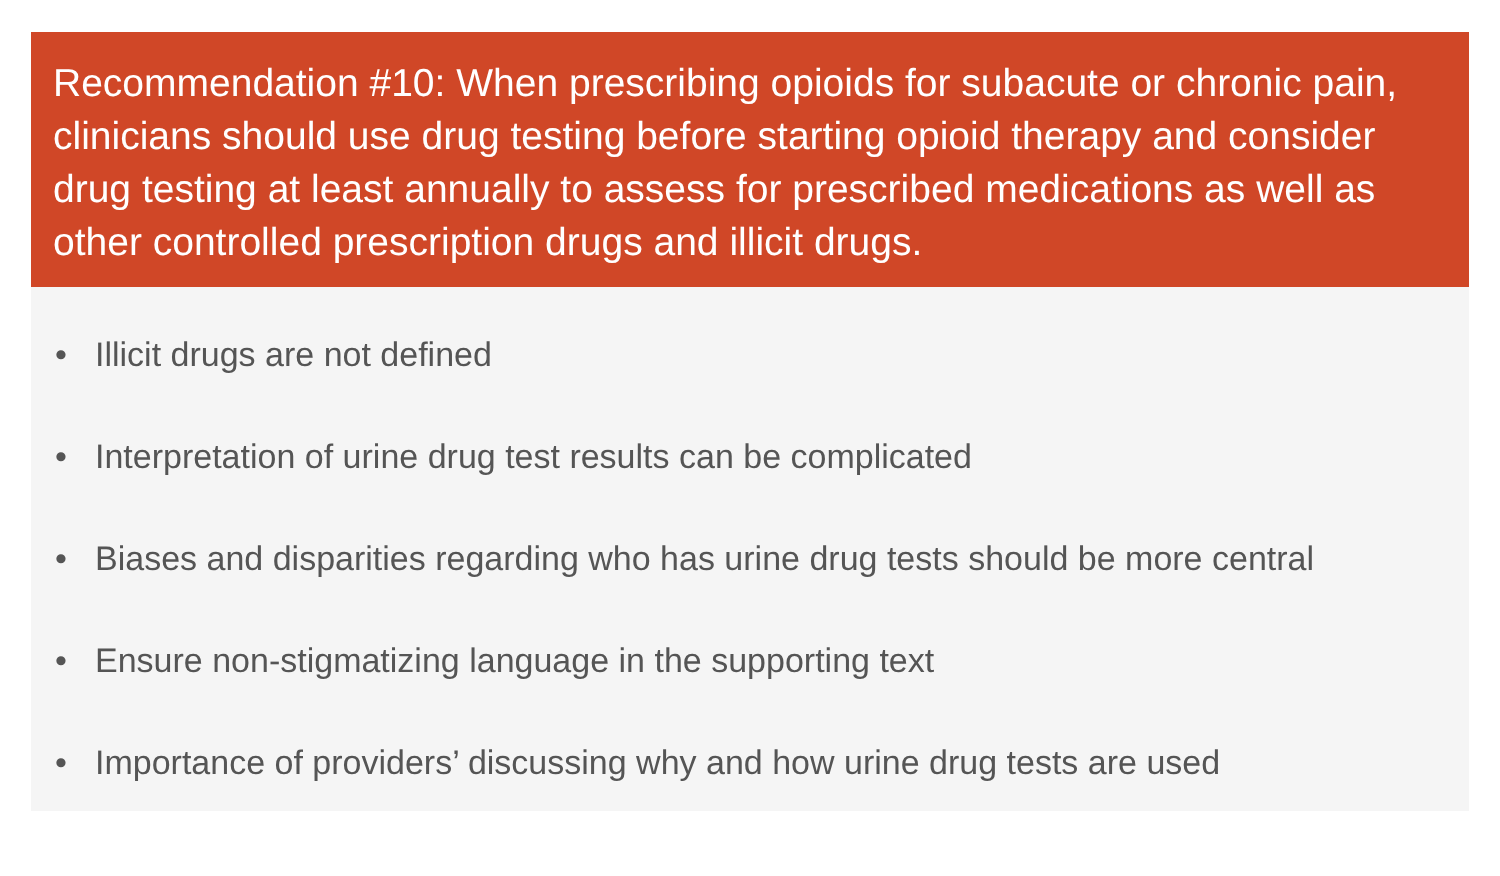Recommendation #10: When prescribing opioids for subacute or chronic pain, clinicians should use drug testing before starting opioid therapy and consider drug testing at least annually to assess for prescribed medications as well as other controlled prescription drugs and illicit drugs.
• Illicit drugs are not defined
• Interpretation of urine drug test results can be complicated
• Biases and disparities regarding who has urine drug tests should be more central
• Ensure non-stigmatizing language in the supporting text
• Importance of providers’ discussing why and how urine drug tests are used